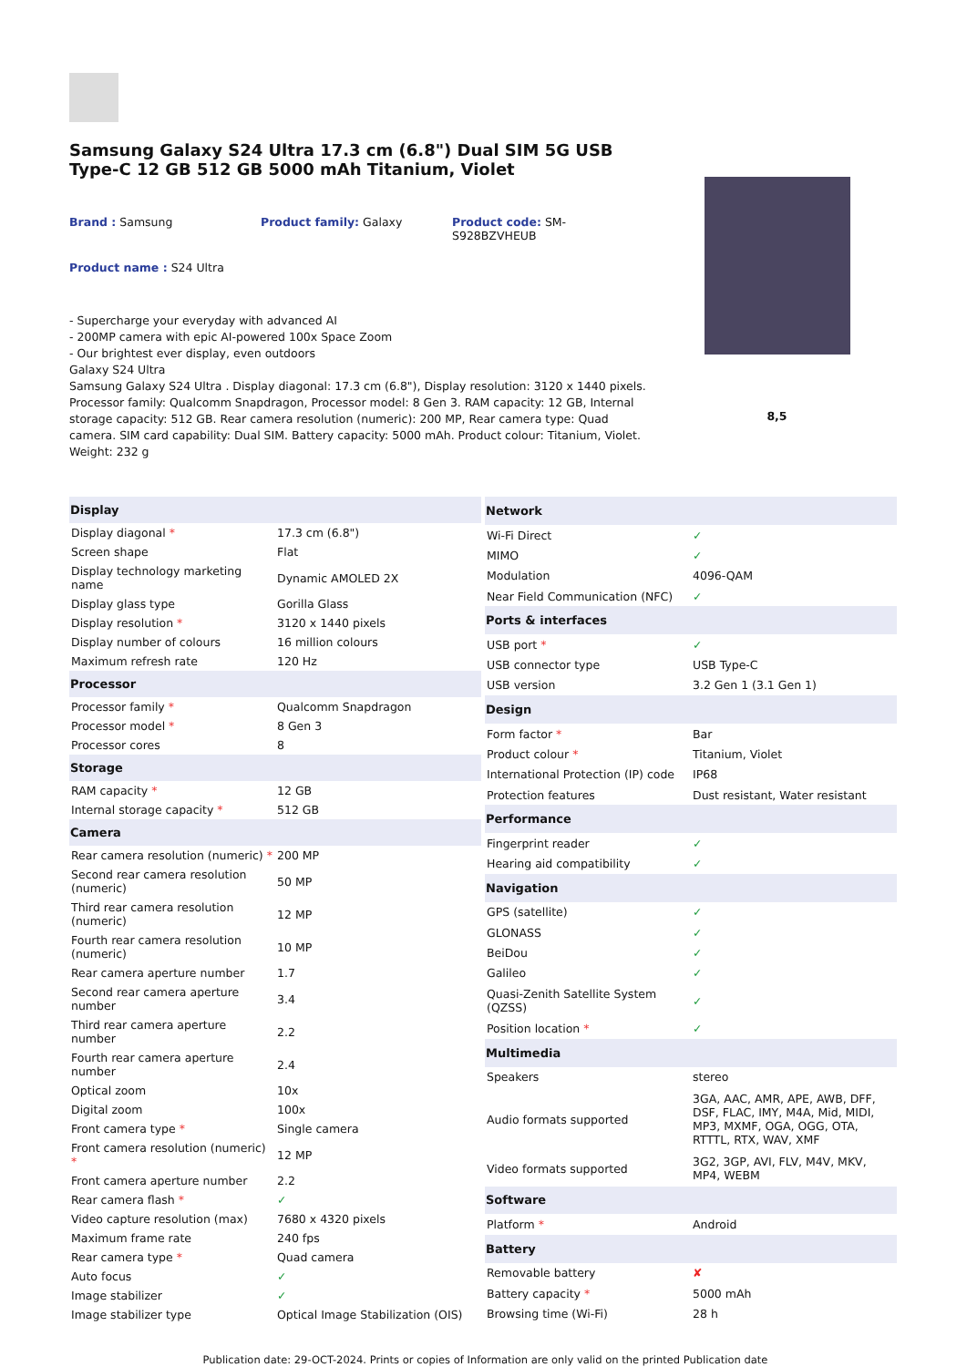Samsung Galaxy S24 Ultra 17.3 cm (6.8") Dual SIM 5G USB Type-C 12 GB 512 GB 5000 mAh Titanium, Violet
Brand : Samsung
Product family: Galaxy
Product code: SM-S928BZVHEUB
Product name : S24 Ultra
- Supercharge your everyday with advanced AI
- 200MP camera with epic AI-powered 100x Space Zoom
- Our brightest ever display, even outdoors
Galaxy S24 Ultra
Samsung Galaxy S24 Ultra . Display diagonal: 17.3 cm (6.8"), Display resolution: 3120 x 1440 pixels. Processor family: Qualcomm Snapdragon, Processor model: 8 Gen 3. RAM capacity: 12 GB, Internal storage capacity: 512 GB. Rear camera resolution (numeric): 200 MP, Rear camera type: Quad camera. SIM card capability: Dual SIM. Battery capacity: 5000 mAh. Product colour: Titanium, Violet. Weight: 232 g
8,5
| Display | |
| --- | --- |
| Display diagonal * | 17.3 cm (6.8") |
| Screen shape | Flat |
| Display technology marketing name | Dynamic AMOLED 2X |
| Display glass type | Gorilla Glass |
| Display resolution * | 3120 x 1440 pixels |
| Display number of colours | 16 million colours |
| Maximum refresh rate | 120 Hz |
| Processor | |
| Processor family * | Qualcomm Snapdragon |
| Processor model * | 8 Gen 3 |
| Processor cores | 8 |
| Storage | |
| RAM capacity * | 12 GB |
| Internal storage capacity * | 512 GB |
| Camera | |
| Rear camera resolution (numeric) * | 200 MP |
| Second rear camera resolution (numeric) | 50 MP |
| Third rear camera resolution (numeric) | 12 MP |
| Fourth rear camera resolution (numeric) | 10 MP |
| Rear camera aperture number | 1.7 |
| Second rear camera aperture number | 3.4 |
| Third rear camera aperture number | 2.2 |
| Fourth rear camera aperture number | 2.4 |
| Optical zoom | 10x |
| Digital zoom | 100x |
| Front camera type * | Single camera |
| Front camera resolution (numeric) * | 12 MP |
| Front camera aperture number | 2.2 |
| Rear camera flash * | ✓ |
| Video capture resolution (max) | 7680 x 4320 pixels |
| Maximum frame rate | 240 fps |
| Rear camera type * | Quad camera |
| Auto focus | ✓ |
| Image stabilizer | ✓ |
| Image stabilizer type | Optical Image Stabilization (OIS) |
| Network | |
| --- | --- |
| Wi-Fi Direct | ✓ |
| MIMO | ✓ |
| Modulation | 4096-QAM |
| Near Field Communication (NFC) | ✓ |
| Ports & interfaces | |
| USB port * | ✓ |
| USB connector type | USB Type-C |
| USB version | 3.2 Gen 1 (3.1 Gen 1) |
| Design | |
| Form factor * | Bar |
| Product colour * | Titanium, Violet |
| International Protection (IP) code | IP68 |
| Protection features | Dust resistant, Water resistant |
| Performance | |
| Fingerprint reader | ✓ |
| Hearing aid compatibility | ✓ |
| Navigation | |
| GPS (satellite) | ✓ |
| GLONASS | ✓ |
| BeiDou | ✓ |
| Galileo | ✓ |
| Quasi-Zenith Satellite System (QZSS) | ✓ |
| Position location * | ✓ |
| Multimedia | |
| Speakers | stereo |
| Audio formats supported | 3GA, AAC, AMR, APE, AWB, DFF, DSF, FLAC, IMY, M4A, Mid, MIDI, MP3, MXMF, OGA, OGG, OTA, RTTTL, RTX, WAV, XMF |
| Video formats supported | 3G2, 3GP, AVI, FLV, M4V, MKV, MP4, WEBM |
| Software | |
| Platform * | Android |
| Battery | |
| Removable battery | ✘ |
| Battery capacity * | 5000 mAh |
| Browsing time (Wi-Fi) | 28 h |
Publication date: 29-OCT-2024. Prints or copies of Information are only valid on the printed Publication date